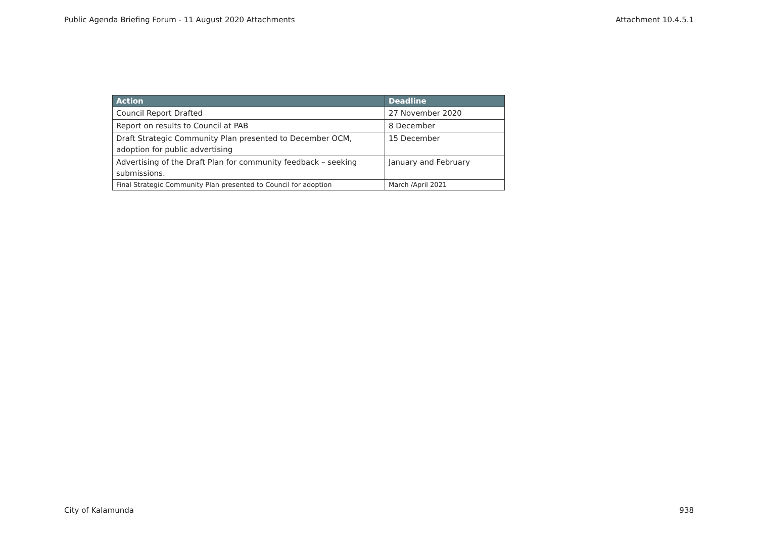Public Agenda Briefing Forum - 11 August 2020 Attachments Attachment 10.4.5.1
| Action | Deadline |
| --- | --- |
| Council Report Drafted | 27 November 2020 |
| Report on results to Council at PAB | 8 December |
| Draft Strategic Community Plan presented to December OCM, adoption for public advertising | 15 December |
| Advertising of the Draft Plan for community feedback – seeking submissions. | January and February |
| Final Strategic Community Plan presented to Council for adoption | March /April 2021 |
City of Kalamunda 938